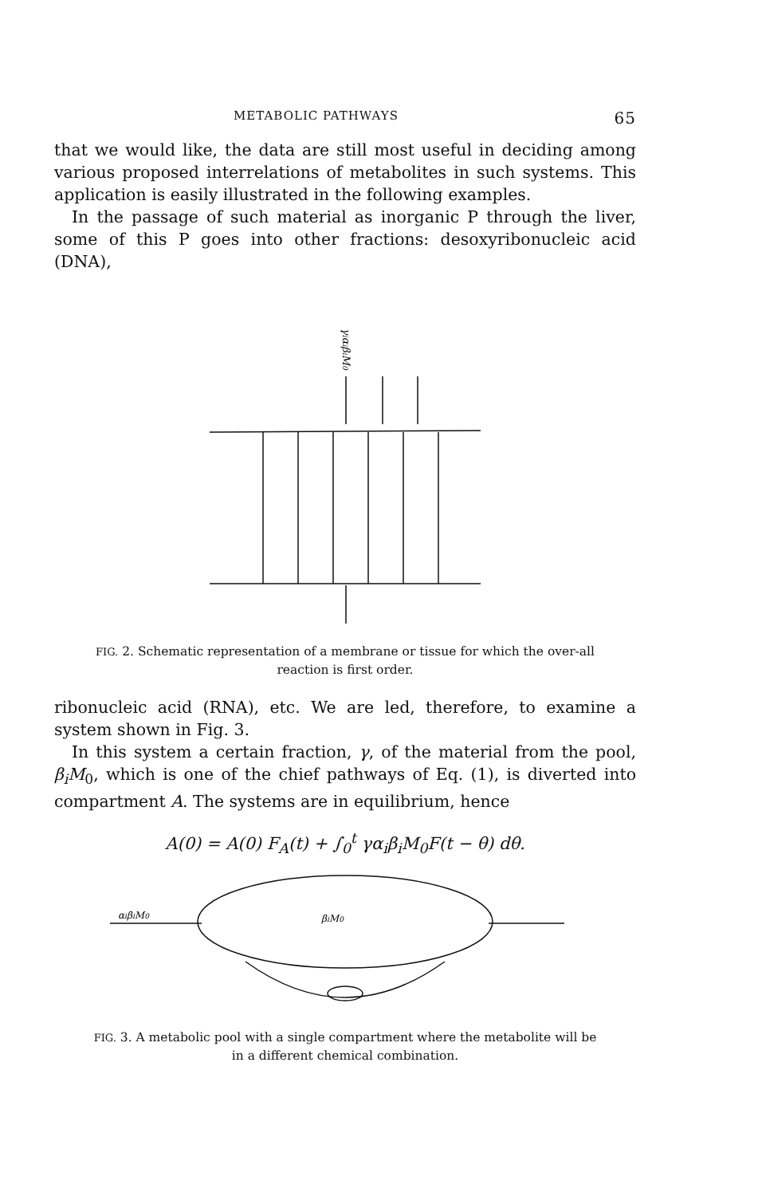METABOLIC PATHWAYS 65
that we would like, the data are still most useful in deciding among various proposed interrelations of metabolites in such systems. This application is easily illustrated in the following examples.
In the passage of such material as inorganic P through the liver, some of this P goes into other fractions: desoxyribonucleic acid (DNA),
γiαiβiM0
FIG. 2. Schematic representation of a membrane or tissue for which the over-all reaction is first order.
ribonucleic acid (RNA), etc. We are led, therefore, to examine a system shown in Fig. 3.
In this system a certain fraction, γ, of the material from the pool, β<sub>i</sub>M<sub>0</sub>, which is one of the chief pathways of Eq. (1), is diverted into compartment A. The systems are in equilibrium, hence
A(0) = A(0) F<sub>A</sub>(t) + ∫<sub>0</sub><sup>t</sup> γα<sub>i</sub>β<sub>i</sub>M<sub>0</sub>F(t − θ) dθ.
αiβiM0
βiM0
FIG. 3. A metabolic pool with a single compartment where the metabolite will be in a different chemical combination.